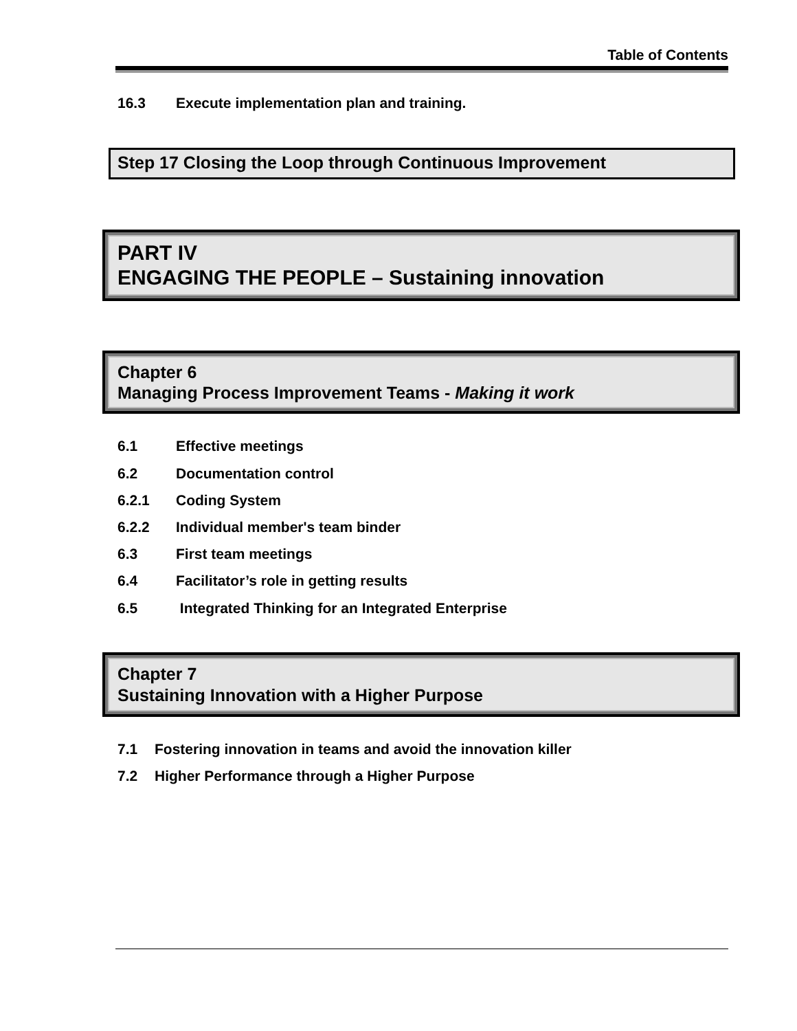Table of Contents
16.3 Execute implementation plan and training.
Step 17 Closing the Loop through Continuous Improvement
PART IV
ENGAGING THE PEOPLE – Sustaining innovation
Chapter 6
Managing Process Improvement Teams - Making it work
6.1 Effective meetings
6.2 Documentation control
6.2.1 Coding System
6.2.2 Individual member's team binder
6.3 First team meetings
6.4 Facilitator’s role in getting results
6.5 Integrated Thinking for an Integrated Enterprise
Chapter 7
Sustaining Innovation with a Higher Purpose
7.1 Fostering innovation in teams and avoid the innovation killer
7.2 Higher Performance through a Higher Purpose